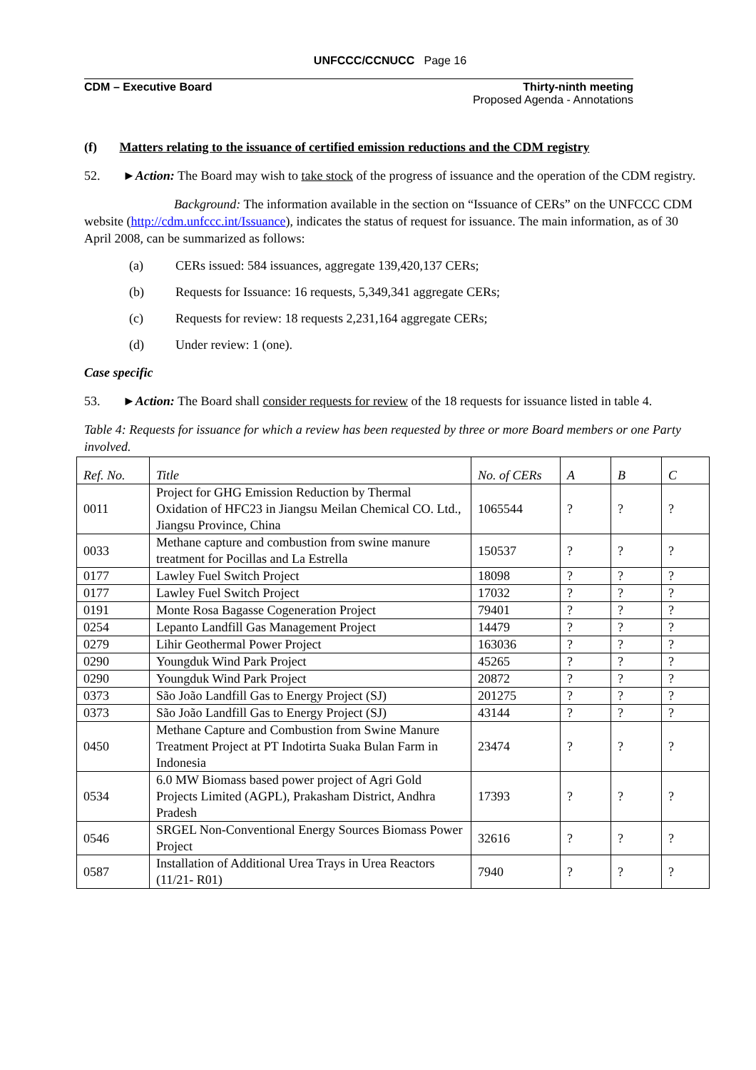UNFCCC/CCNUCC Page 16
CDM – Executive Board Thirty-ninth meeting
Proposed Agenda - Annotations
(f) Matters relating to the issuance of certified emission reductions and the CDM registry
52. ►Action: The Board may wish to take stock of the progress of issuance and the operation of the CDM registry.
Background: The information available in the section on “Issuance of CERs” on the UNFCCC CDM website (http://cdm.unfccc.int/Issuance), indicates the status of request for issuance. The main information, as of 30 April 2008, can be summarized as follows:
(a) CERs issued: 584 issuances, aggregate 139,420,137 CERs;
(b) Requests for Issuance: 16 requests, 5,349,341 aggregate CERs;
(c) Requests for review: 18 requests 2,231,164 aggregate CERs;
(d) Under review: 1 (one).
Case specific
53. ►Action: The Board shall consider requests for review of the 18 requests for issuance listed in table 4.
Table 4: Requests for issuance for which a review has been requested by three or more Board members or one Party involved.
| Ref. No. | Title | No. of CERs | A | B | C |
| 0011 | Project for GHG Emission Reduction by Thermal Oxidation of HFC23 in Jiangsu Meilan Chemical CO. Ltd., Jiangsu Province, China | 1065544 | ? | ? | ? |
| 0033 | Methane capture and combustion from swine manure treatment for Pocillas and La Estrella | 150537 | ? | ? | ? |
| 0177 | Lawley Fuel Switch Project | 18098 | ? | ? | ? |
| 0177 | Lawley Fuel Switch Project | 17032 | ? | ? | ? |
| 0191 | Monte Rosa Bagasse Cogeneration Project | 79401 | ? | ? | ? |
| 0254 | Lepanto Landfill Gas Management Project | 14479 | ? | ? | ? |
| 0279 | Lihir Geothermal Power Project | 163036 | ? | ? | ? |
| 0290 | Youngduk Wind Park Project | 45265 | ? | ? | ? |
| 0290 | Youngduk Wind Park Project | 20872 | ? | ? | ? |
| 0373 | São João Landfill Gas to Energy Project (SJ) | 201275 | ? | ? | ? |
| 0373 | São João Landfill Gas to Energy Project (SJ) | 43144 | ? | ? | ? |
| 0450 | Methane Capture and Combustion from Swine Manure Treatment Project at PT Indotirta Suaka Bulan Farm in Indonesia | 23474 | ? | ? | ? |
| 0534 | 6.0 MW Biomass based power project of Agri Gold Projects Limited (AGPL), Prakasham District, Andhra Pradesh | 17393 | ? | ? | ? |
| 0546 | SRGEL Non-Conventional Energy Sources Biomass Power Project | 32616 | ? | ? | ? |
| 0587 | Installation of Additional Urea Trays in Urea Reactors (11/21- R01) | 7940 | ? | ? | ? |